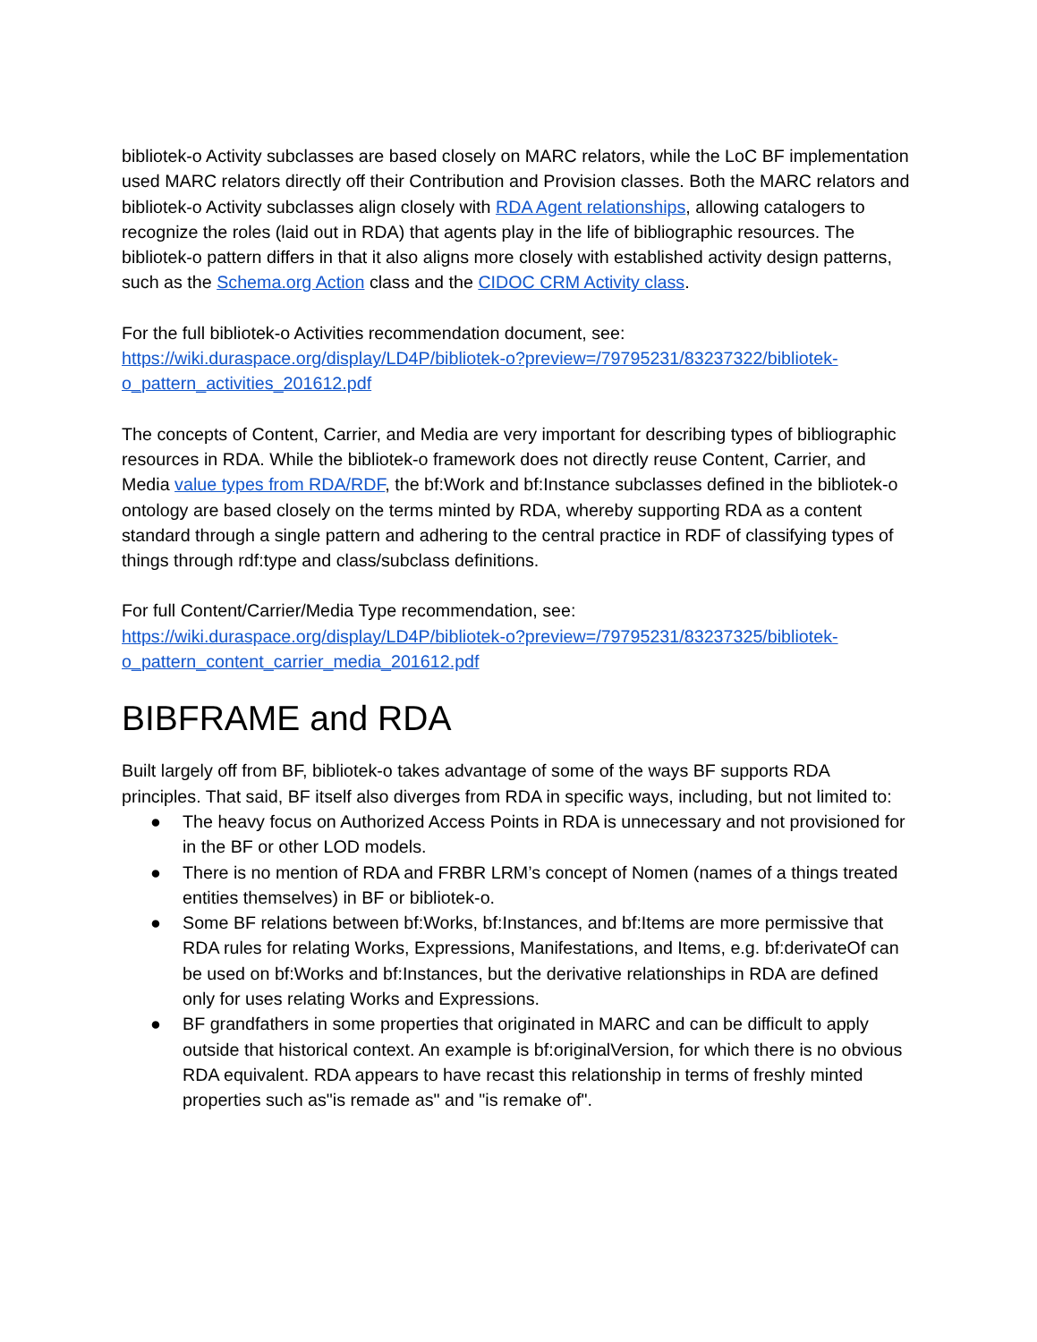bibliotek-o Activity subclasses are based closely on MARC relators, while the LoC BF implementation used MARC relators directly off their Contribution and Provision classes. Both the MARC relators and bibliotek-o Activity subclasses align closely with RDA Agent relationships, allowing catalogers to recognize the roles (laid out in RDA) that agents play in the life of bibliographic resources. The bibliotek-o pattern differs in that it also aligns more closely with established activity design patterns, such as the Schema.org Action class and the CIDOC CRM Activity class.
For the full bibliotek-o Activities recommendation document, see:
https://wiki.duraspace.org/display/LD4P/bibliotek-o?preview=/79795231/83237322/bibliotek-o_pattern_activities_201612.pdf
The concepts of Content, Carrier, and Media are very important for describing types of bibliographic resources in RDA. While the bibliotek-o framework does not directly reuse Content, Carrier, and Media value types from RDA/RDF, the bf:Work and bf:Instance subclasses defined in the bibliotek-o ontology are based closely on the terms minted by RDA, whereby supporting RDA as a content standard through a single pattern and adhering to the central practice in RDF of classifying types of things through rdf:type and class/subclass definitions.
For full Content/Carrier/Media Type recommendation, see:
https://wiki.duraspace.org/display/LD4P/bibliotek-o?preview=/79795231/83237325/bibliotek-o_pattern_content_carrier_media_201612.pdf
BIBFRAME and RDA
Built largely off from BF, bibliotek-o takes advantage of some of the ways BF supports RDA principles. That said, BF itself also diverges from RDA in specific ways, including, but not limited to:
● The heavy focus on Authorized Access Points in RDA is unnecessary and not provisioned for in the BF or other LOD models.
● There is no mention of RDA and FRBR LRM’s concept of Nomen (names of a things treated entities themselves) in BF or bibliotek-o.
● Some BF relations between bf:Works, bf:Instances, and bf:Items are more permissive that RDA rules for relating Works, Expressions, Manifestations, and Items, e.g. bf:derivateOf can be used on bf:Works and bf:Instances, but the derivative relationships in RDA are defined only for uses relating Works and Expressions.
● BF grandfathers in some properties that originated in MARC and can be difficult to apply outside that historical context. An example is bf:originalVersion, for which there is no obvious RDA equivalent. RDA appears to have recast this relationship in terms of freshly minted properties such as"is remade as" and "is remake of".